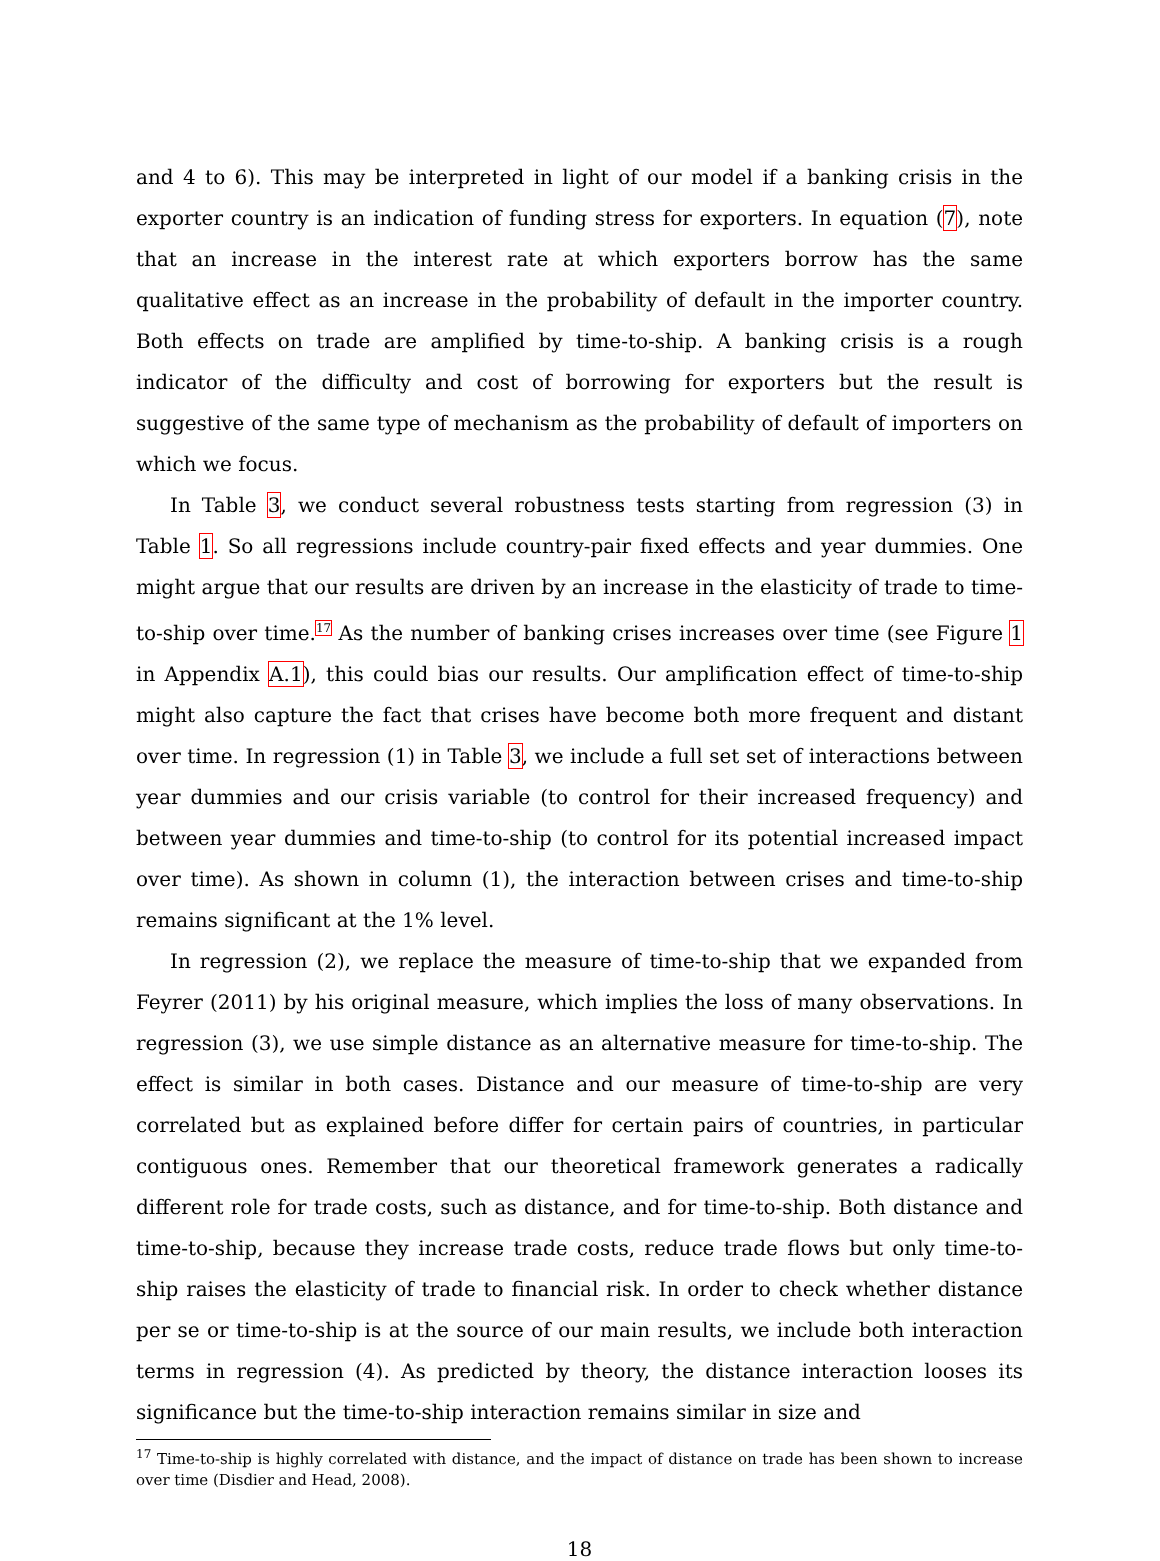and 4 to 6). This may be interpreted in light of our model if a banking crisis in the exporter country is an indication of funding stress for exporters. In equation (7), note that an increase in the interest rate at which exporters borrow has the same qualitative effect as an increase in the probability of default in the importer country. Both effects on trade are amplified by time-to-ship. A banking crisis is a rough indicator of the difficulty and cost of borrowing for exporters but the result is suggestive of the same type of mechanism as the probability of default of importers on which we focus.
In Table 3, we conduct several robustness tests starting from regression (3) in Table 1. So all regressions include country-pair fixed effects and year dummies. One might argue that our results are driven by an increase in the elasticity of trade to time-to-ship over time.<sup>17</sup> As the number of banking crises increases over time (see Figure 1 in Appendix A.1), this could bias our results. Our amplification effect of time-to-ship might also capture the fact that crises have become both more frequent and distant over time. In regression (1) in Table 3, we include a full set set of interactions between year dummies and our crisis variable (to control for their increased frequency) and between year dummies and time-to-ship (to control for its potential increased impact over time). As shown in column (1), the interaction between crises and time-to-ship remains significant at the 1% level.
In regression (2), we replace the measure of time-to-ship that we expanded from Feyrer (2011) by his original measure, which implies the loss of many observations. In regression (3), we use simple distance as an alternative measure for time-to-ship. The effect is similar in both cases. Distance and our measure of time-to-ship are very correlated but as explained before differ for certain pairs of countries, in particular contiguous ones. Remember that our theoretical framework generates a radically different role for trade costs, such as distance, and for time-to-ship. Both distance and time-to-ship, because they increase trade costs, reduce trade flows but only time-to-ship raises the elasticity of trade to financial risk. In order to check whether distance per se or time-to-ship is at the source of our main results, we include both interaction terms in regression (4). As predicted by theory, the distance interaction looses its significance but the time-to-ship interaction remains similar in size and
<sup>17</sup> Time-to-ship is highly correlated with distance, and the impact of distance on trade has been shown to increase over time (Disdier and Head, 2008).
18